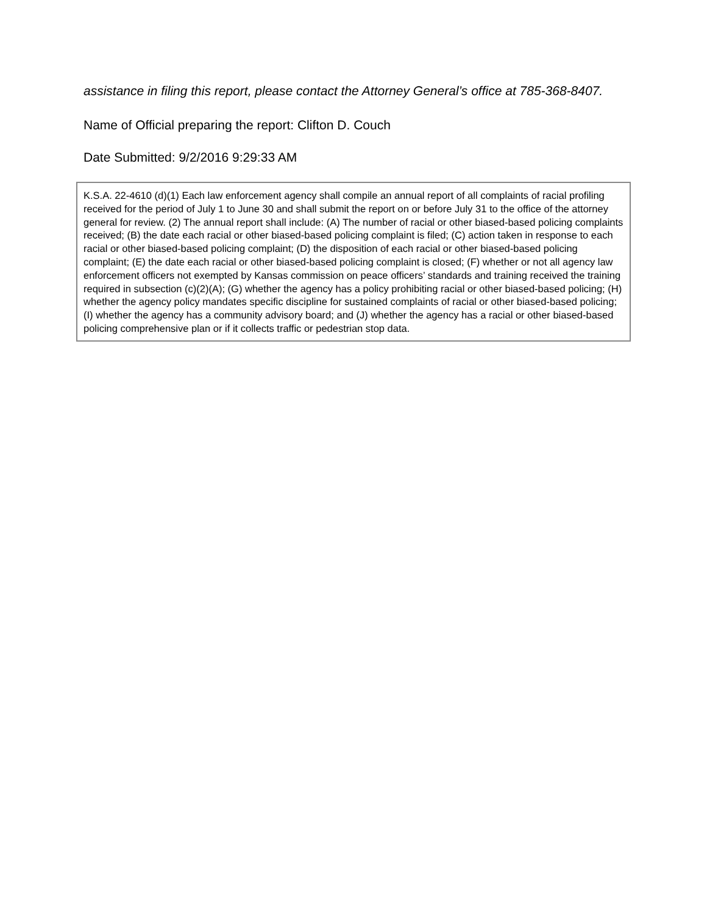assistance in filing this report, please contact the Attorney General’s office at 785-368-8407.
Name of Official preparing the report: Clifton D. Couch
Date Submitted: 9/2/2016 9:29:33 AM
K.S.A. 22-4610 (d)(1) Each law enforcement agency shall compile an annual report of all complaints of racial profiling received for the period of July 1 to June 30 and shall submit the report on or before July 31 to the office of the attorney general for review. (2) The annual report shall include: (A) The number of racial or other biased-based policing complaints received; (B) the date each racial or other biased-based policing complaint is filed; (C) action taken in response to each racial or other biased-based policing complaint; (D) the disposition of each racial or other biased-based policing complaint; (E) the date each racial or other biased-based policing complaint is closed; (F) whether or not all agency law enforcement officers not exempted by Kansas commission on peace officers’ standards and training received the training required in subsection (c)(2)(A); (G) whether the agency has a policy prohibiting racial or other biased-based policing; (H) whether the agency policy mandates specific discipline for sustained complaints of racial or other biased-based policing; (I) whether the agency has a community advisory board; and (J) whether the agency has a racial or other biased-based policing comprehensive plan or if it collects traffic or pedestrian stop data.